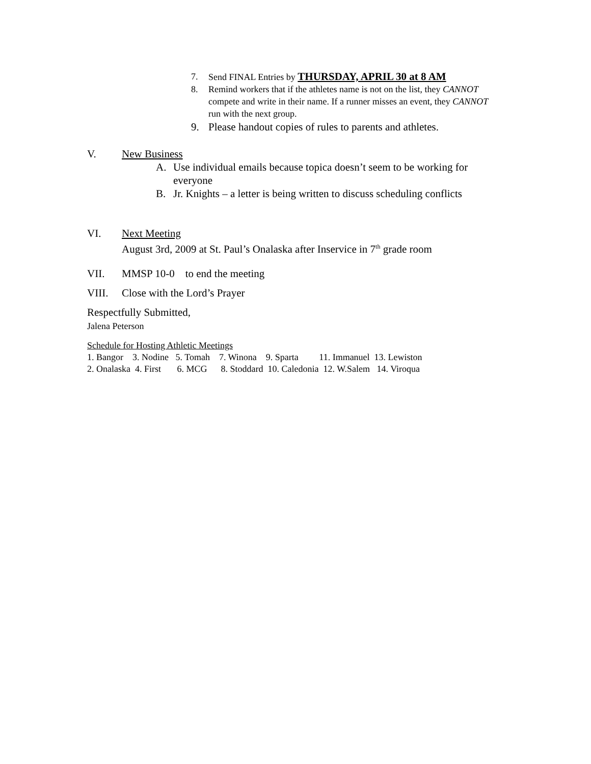7. Send FINAL Entries by THURSDAY, APRIL 30 at 8 AM
8. Remind workers that if the athletes name is not on the list, they CANNOT compete and write in their name. If a runner misses an event, they CANNOT run with the next group.
9. Please handout copies of rules to parents and athletes.
V. New Business
A. Use individual emails because topica doesn’t seem to be working for everyone
B. Jr. Knights – a letter is being written to discuss scheduling conflicts
VI. Next Meeting
August 3rd, 2009 at St. Paul’s Onalaska after Inservice in 7<sup>th</sup> grade room
VII. MMSP 10-0 to end the meeting
VIII. Close with the Lord’s Prayer
Respectfully Submitted,
Jalena Peterson
Schedule for Hosting Athletic Meetings 1. Bangor 3. Nodine 5. Tomah 7. Winona 9. Sparta 11. Immanuel 13. Lewiston 2. Onalaska 4. First 6. MCG 8. Stoddard 10. Caledonia 12. W.Salem 14. Viroqua